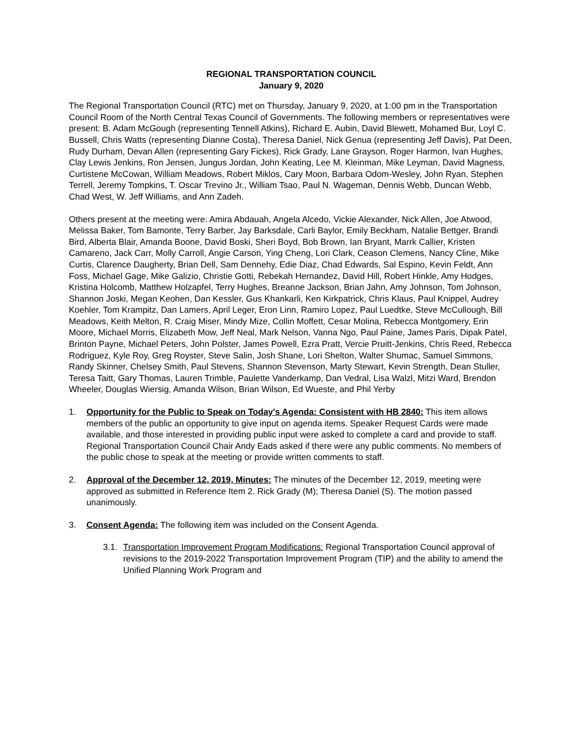REGIONAL TRANSPORTATION COUNCIL
January 9, 2020
The Regional Transportation Council (RTC) met on Thursday, January 9, 2020, at 1:00 pm in the Transportation Council Room of the North Central Texas Council of Governments. The following members or representatives were present: B. Adam McGough (representing Tennell Atkins), Richard E. Aubin, David Blewett, Mohamed Bur, Loyl C. Bussell, Chris Watts (representing Dianne Costa), Theresa Daniel, Nick Genua (representing Jeff Davis), Pat Deen, Rudy Durham, Devan Allen (representing Gary Fickes), Rick Grady, Lane Grayson, Roger Harmon, Ivan Hughes, Clay Lewis Jenkins, Ron Jensen, Jungus Jordan, John Keating, Lee M. Kleinman, Mike Leyman, David Magness, Curtistene McCowan, William Meadows, Robert Miklos, Cary Moon, Barbara Odom-Wesley, John Ryan, Stephen Terrell, Jeremy Tompkins, T. Oscar Trevino Jr., William Tsao, Paul N. Wageman, Dennis Webb, Duncan Webb, Chad West, W. Jeff Williams, and Ann Zadeh.
Others present at the meeting were: Amira Abdauah, Angela Alcedo, Vickie Alexander, Nick Allen, Joe Atwood, Melissa Baker, Tom Bamonte, Terry Barber, Jay Barksdale, Carli Baylor, Emily Beckham, Natalie Bettger, Brandi Bird, Alberta Blair, Amanda Boone, David Boski, Sheri Boyd, Bob Brown, Ian Bryant, Marrk Callier, Kristen Camareno, Jack Carr, Molly Carroll, Angie Carson, Ying Cheng, Lori Clark, Ceason Clemens, Nancy Cline, Mike Curtis, Clarence Daugherty, Brian Dell, Sam Dennehy, Edie Diaz, Chad Edwards, Sal Espino, Kevin Feldt, Ann Foss, Michael Gage, Mike Galizio, Christie Gotti, Rebekah Hernandez, David Hill, Robert Hinkle, Amy Hodges, Kristina Holcomb, Matthew Holzapfel, Terry Hughes, Breanne Jackson, Brian Jahn, Amy Johnson, Tom Johnson, Shannon Joski, Megan Keohen, Dan Kessler, Gus Khankarli, Ken Kirkpatrick, Chris Klaus, Paul Knippel, Audrey Koehler, Tom Krampitz, Dan Lamers, April Leger, Eron Linn, Ramiro Lopez, Paul Luedtke, Steve McCullough, Bill Meadows, Keith Melton, R. Craig Miser, Mindy Mize, Collin Moffett, Cesar Molina, Rebecca Montgomery, Erin Moore, Michael Morris, Elizabeth Mow, Jeff Neal, Mark Nelson, Vanna Ngo, Paul Paine, James Paris, Dipak Patel, Brinton Payne, Michael Peters, John Polster, James Powell, Ezra Pratt, Vercie Pruitt-Jenkins, Chris Reed, Rebecca Rodriguez, Kyle Roy, Greg Royster, Steve Salin, Josh Shane, Lori Shelton, Walter Shumac, Samuel Simmons, Randy Skinner, Chelsey Smith, Paul Stevens, Shannon Stevenson, Marty Stewart, Kevin Strength, Dean Stuller, Teresa Taitt, Gary Thomas, Lauren Trimble, Paulette Vanderkamp, Dan Vedral, Lisa Walzl, Mitzi Ward, Brendon Wheeler, Douglas Wiersig, Amanda Wilson, Brian Wilson, Ed Wueste, and Phil Yerby
1. Opportunity for the Public to Speak on Today's Agenda: Consistent with HB 2840: This item allows members of the public an opportunity to give input on agenda items. Speaker Request Cards were made available, and those interested in providing public input were asked to complete a card and provide to staff. Regional Transportation Council Chair Andy Eads asked if there were any public comments. No members of the public chose to speak at the meeting or provide written comments to staff.
2. Approval of the December 12, 2019, Minutes: The minutes of the December 12, 2019, meeting were approved as submitted in Reference Item 2. Rick Grady (M); Theresa Daniel (S). The motion passed unanimously.
3. Consent Agenda: The following item was included on the Consent Agenda.
3.1.
Transportation Improvement Program Modifications: Regional Transportation Council approval of revisions to the 2019-2022 Transportation Improvement Program (TIP) and the ability to amend the Unified Planning Work Program and